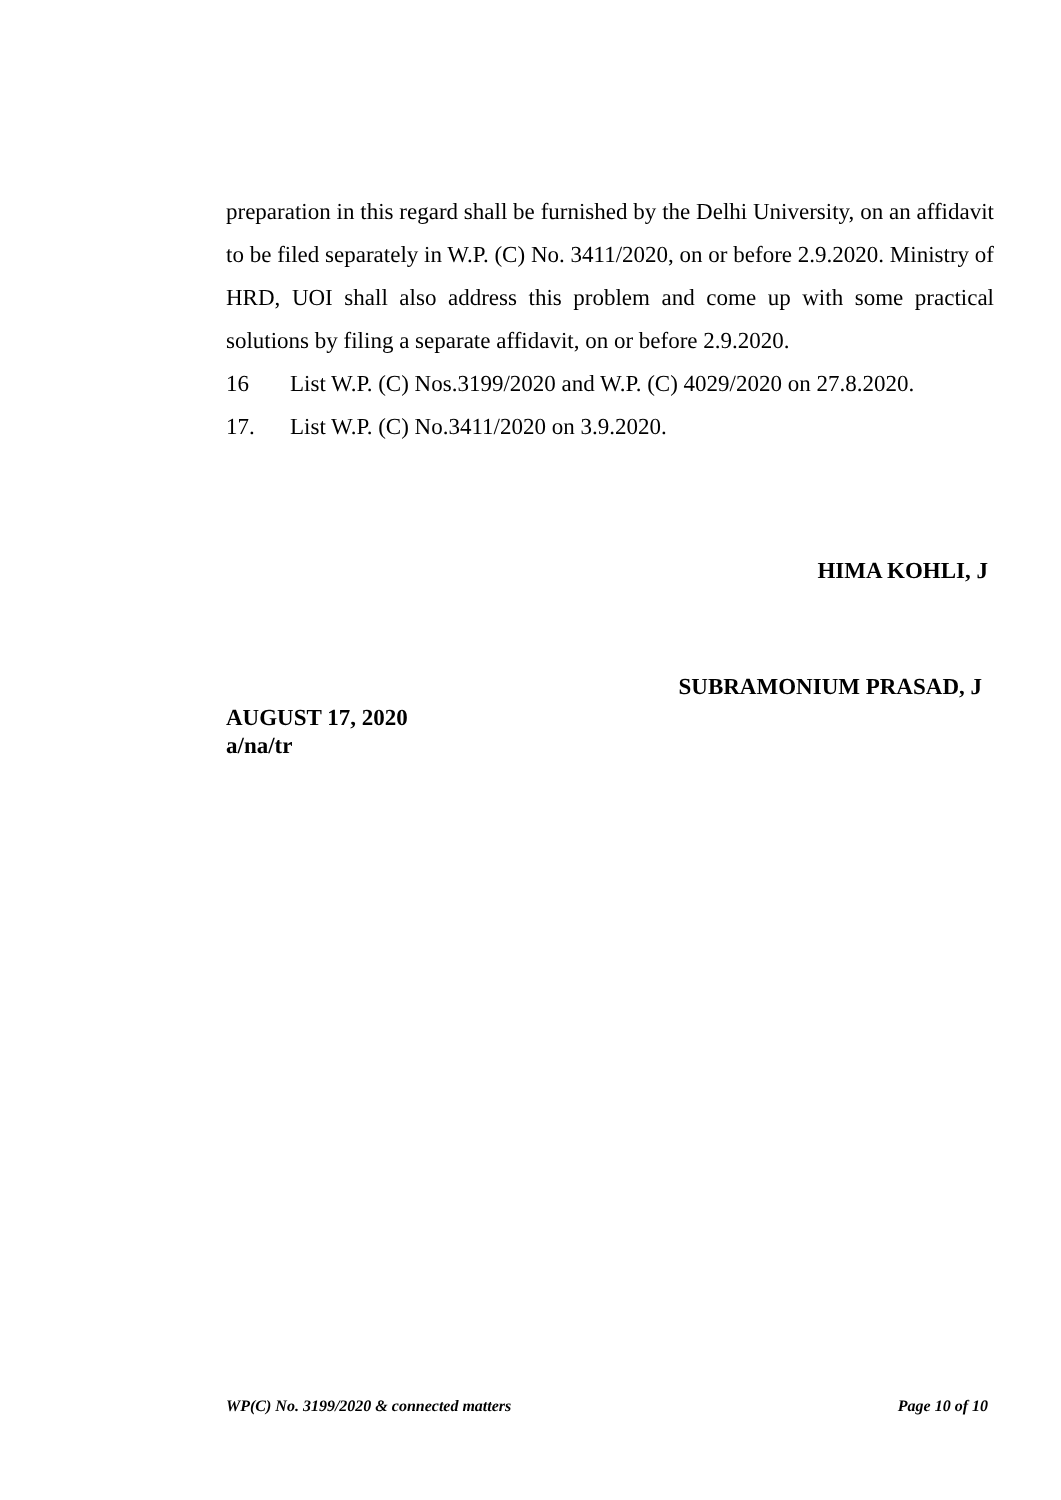preparation in this regard shall be furnished by the Delhi University, on an affidavit to be filed separately in W.P. (C) No. 3411/2020, on or before 2.9.2020. Ministry of HRD, UOI shall also address this problem and come up with some practical solutions by filing a separate affidavit, on or before 2.9.2020.
16 List W.P. (C) Nos.3199/2020 and W.P. (C) 4029/2020 on 27.8.2020.
17. List W.P. (C) No.3411/2020 on 3.9.2020.
HIMA KOHLI, J
SUBRAMONIUM PRASAD, J
AUGUST 17, 2020
a/na/tr
WP(C) No. 3199/2020 & connected matters Page 10 of 10